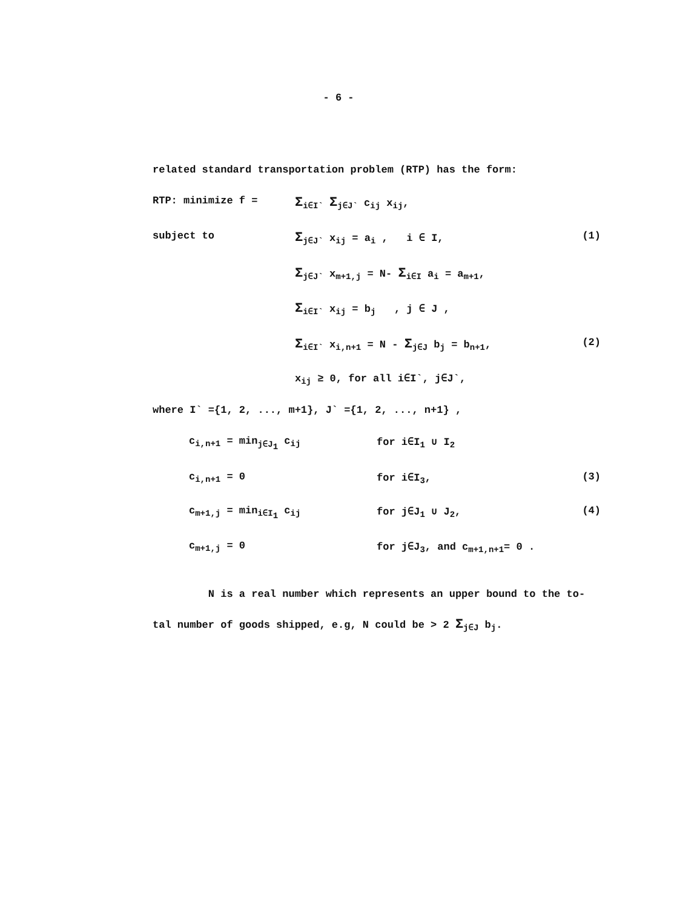- 6 -
related standard transportation problem (RTP) has the form:
RTP: minimize f =
Σ<sub>i∈I`</sub> Σ<sub>j∈J`</sub> c<sub>ij</sub> x<sub>ij</sub>,
subject to
Σ<sub>j∈J`</sub> x<sub>ij</sub> = a<sub>i</sub> , i ∈ I, (1)
Σ<sub>j∈J`</sub> x<sub>m+1,j</sub> = N- Σ<sub>i∈I</sub> a<sub>i</sub> = a<sub>m+1</sub>,
Σ<sub>i∈I`</sub> x<sub>ij</sub> = b<sub>j</sub> , j ∈ J ,
Σ<sub>i∈I`</sub> x<sub>i,n+1</sub> = N - Σ<sub>j∈J</sub> b<sub>j</sub> = b<sub>n+1</sub>,
(2)
x<sub>ij</sub> ≥ 0, for all i∈I`, j∈J`,
where I` ={1, 2, ..., m+1}, J` ={1, 2, ..., n+1} ,
c<sub>i,n+1</sub> = min<sub>j∈J<sub>1</sub></sub> c<sub>ij</sub>
for i∈I<sub>1</sub> ∪ I<sub>2</sub>
c<sub>i,n+1</sub> = 0 for i∈I<sub>3</sub>, (3)
c<sub>m+1,j</sub> = min<sub>i∈I<sub>1</sub></sub> c<sub>ij</sub>
for j∈J<sub>1</sub> ∪ J<sub>2</sub>, (4)
c<sub>m+1,j</sub> = 0 for j∈J<sub>3</sub>, and c<sub>m+1,n+1</sub>= 0 .
N is a real number which represents an upper bound to the to-
tal number of goods shipped, e.g, N could be > 2 Σ<sub>j∈J</sub> b<sub>j</sub>.